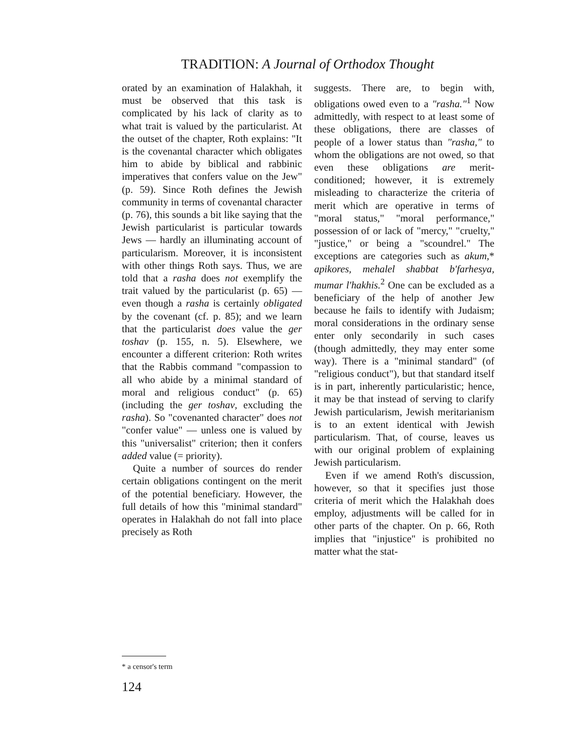TRADITION: A Journal of Orthodox Thought
orated by an examination of Halakhah, it must be observed that this task is complicated by his lack of clarity as to what trait is valued by the particularist. At the outset of the chapter, Roth explains: "It is the covenantal character which obligates him to abide by biblical and rabbinic imperatives that confers value on the Jew" (p. 59). Since Roth defines the Jewish community in terms of covenantal character (p. 76), this sounds a bit like saying that the Jewish particularist is particular towards Jews — hardly an illuminating account of particularism. Moreover, it is inconsistent with other things Roth says. Thus, we are told that a rasha does not exemplify the trait valued by the particularist (p. 65) — even though a rasha is certainly obligated by the covenant (cf. p. 85); and we learn that the particularist does value the ger toshav (p. 155, n. 5). Elsewhere, we encounter a different criterion: Roth writes that the Rabbis command "compassion to all who abide by a minimal standard of moral and religious conduct" (p. 65) (including the ger toshav, excluding the rasha). So "covenanted character" does not "confer value" — unless one is valued by this "universalist" criterion; then it confers added value (= priority).
Quite a number of sources do render certain obligations contingent on the merit of the potential beneficiary. However, the full details of how this "minimal standard" operates in Halakhah do not fall into place precisely as Roth
suggests. There are, to begin with, obligations owed even to a "rasha."<sup>1</sup> Now admittedly, with respect to at least some of these obligations, there are classes of people of a lower status than "rasha," to whom the obligations are not owed, so that even these obligations are merit-conditioned; however, it is extremely misleading to characterize the criteria of merit which are operative in terms of "moral status," "moral performance," possession of or lack of "mercy," "cruelty," "justice," or being a "scoundrel." The exceptions are categories such as akum,* apikores, mehalel shabbat b'farhesya, mumar l'hakhis.<sup>2</sup> One can be excluded as a beneficiary of the help of another Jew because he fails to identify with Judaism; moral considerations in the ordinary sense enter only secondarily in such cases (though admittedly, they may enter some way). There is a "minimal standard" (of "religious conduct"), but that standard itself is in part, inherently particularistic; hence, it may be that instead of serving to clarify Jewish particularism, Jewish meritarianism is to an extent identical with Jewish particularism. That, of course, leaves us with our original problem of explaining Jewish particularism.
Even if we amend Roth's discussion, however, so that it specifies just those criteria of merit which the Halakhah does employ, adjustments will be called for in other parts of the chapter. On p. 66, Roth implies that "injustice" is prohibited no matter what the stat-
* a censor's term
124